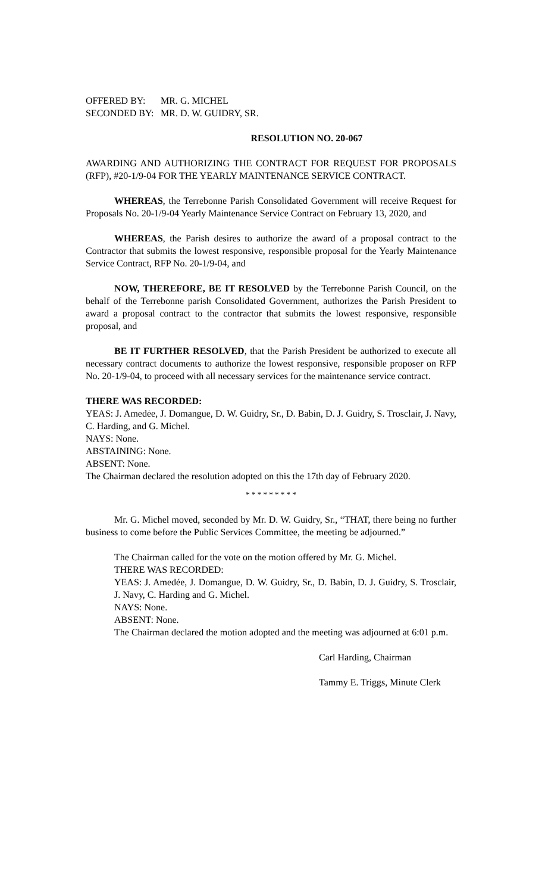OFFERED BY: MR. G. MICHEL
SECONDED BY: MR. D. W. GUIDRY, SR.
RESOLUTION NO. 20-067
AWARDING AND AUTHORIZING THE CONTRACT FOR REQUEST FOR PROPOSALS (RFP), #20-1/9-04 FOR THE YEARLY MAINTENANCE SERVICE CONTRACT.
WHEREAS, the Terrebonne Parish Consolidated Government will receive Request for Proposals No. 20-1/9-04 Yearly Maintenance Service Contract on February 13, 2020, and
WHEREAS, the Parish desires to authorize the award of a proposal contract to the Contractor that submits the lowest responsive, responsible proposal for the Yearly Maintenance Service Contract, RFP No. 20-1/9-04, and
NOW, THEREFORE, BE IT RESOLVED by the Terrebonne Parish Council, on the behalf of the Terrebonne parish Consolidated Government, authorizes the Parish President to award a proposal contract to the contractor that submits the lowest responsive, responsible proposal, and
BE IT FURTHER RESOLVED, that the Parish President be authorized to execute all necessary contract documents to authorize the lowest responsive, responsible proposer on RFP No. 20-1/9-04, to proceed with all necessary services for the maintenance service contract.
THERE WAS RECORDED:
YEAS: J. Amedėe, J. Domangue, D. W. Guidry, Sr., D. Babin, D. J. Guidry, S. Trosclair, J. Navy, C. Harding, and G. Michel.
NAYS: None.
ABSTAINING: None.
ABSENT: None.
The Chairman declared the resolution adopted on this the 17th day of February 2020.
* * * * * * * * *
Mr. G. Michel moved, seconded by Mr. D. W. Guidry, Sr., “THAT, there being no further business to come before the Public Services Committee, the meeting be adjourned.”
The Chairman called for the vote on the motion offered by Mr. G. Michel.
THERE WAS RECORDED:
YEAS: J. Amedée, J. Domangue, D. W. Guidry, Sr., D. Babin, D. J. Guidry, S. Trosclair, J. Navy, C. Harding and G. Michel.
NAYS: None.
ABSENT: None.
The Chairman declared the motion adopted and the meeting was adjourned at 6:01 p.m.
Carl Harding, Chairman
Tammy E. Triggs, Minute Clerk